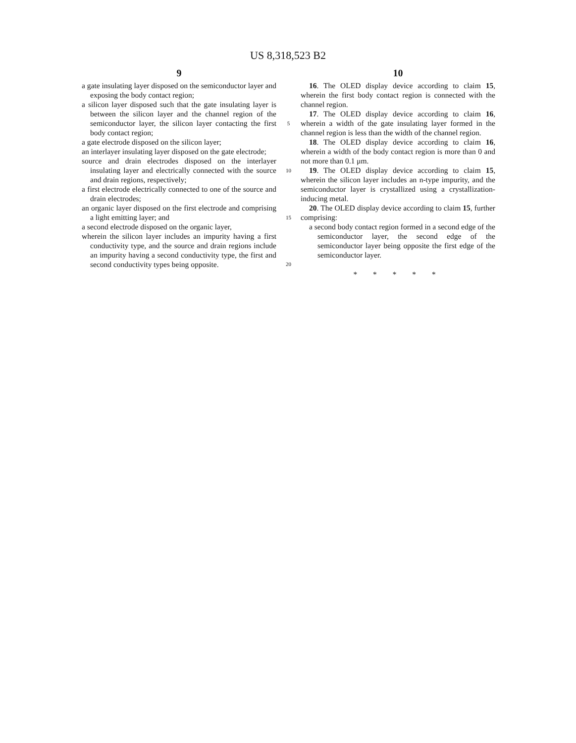US 8,318,523 B2
9
a gate insulating layer disposed on the semiconductor layer and exposing the body contact region;
a silicon layer disposed such that the gate insulating layer is between the silicon layer and the channel region of the semiconductor layer, the silicon layer contacting the first body contact region;
a gate electrode disposed on the silicon layer;
an interlayer insulating layer disposed on the gate electrode;
source and drain electrodes disposed on the interlayer insulating layer and electrically connected with the source and drain regions, respectively;
a first electrode electrically connected to one of the source and drain electrodes;
an organic layer disposed on the first electrode and comprising a light emitting layer; and
a second electrode disposed on the organic layer,
wherein the silicon layer includes an impurity having a first conductivity type, and the source and drain regions include an impurity having a second conductivity type, the first and second conductivity types being opposite.
5
10
15
20
10
16. The OLED display device according to claim 15, wherein the first body contact region is connected with the channel region.
17. The OLED display device according to claim 16, wherein a width of the gate insulating layer formed in the channel region is less than the width of the channel region.
18. The OLED display device according to claim 16, wherein a width of the body contact region is more than 0 and not more than 0.1 μm.
19. The OLED display device according to claim 15, wherein the silicon layer includes an n-type impurity, and the semiconductor layer is crystallized using a crystallization-inducing metal.
20. The OLED display device according to claim 15, further comprising:
a second body contact region formed in a second edge of the semiconductor layer, the second edge of the semiconductor layer being opposite the first edge of the semiconductor layer.
* * * * *